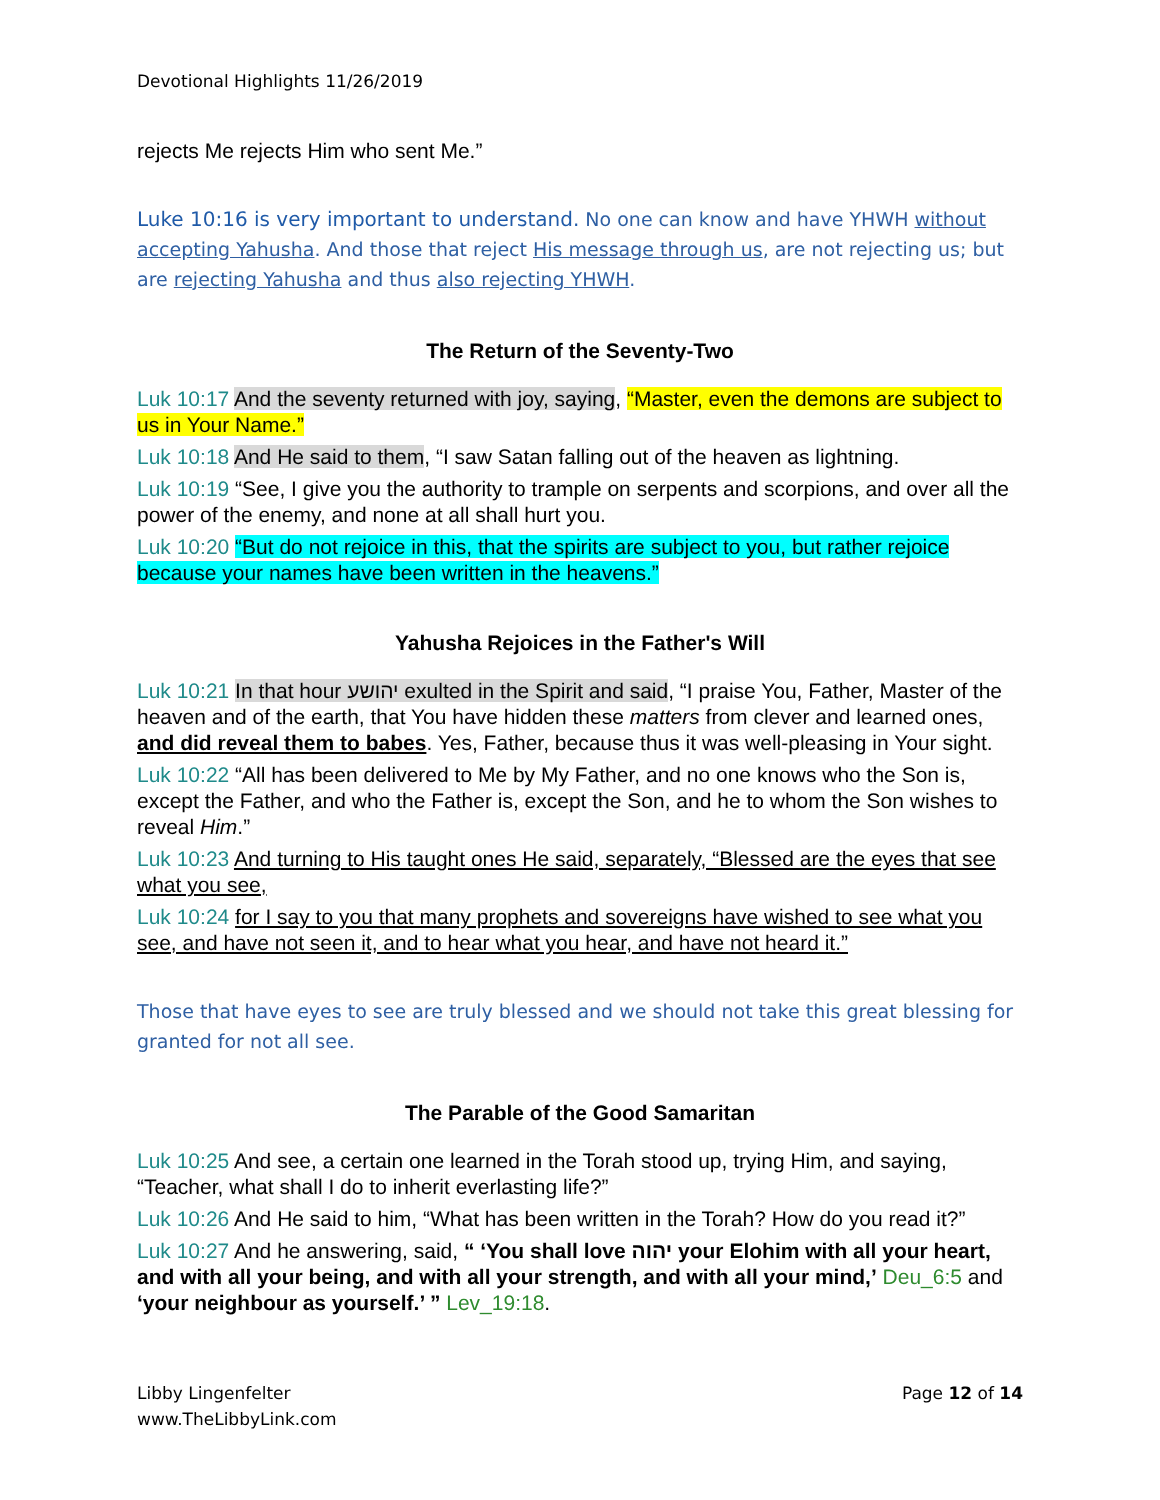Devotional Highlights 11/26/2019
rejects Me rejects Him who sent Me.”
Luke 10:16 is very important to understand. No one can know and have YHWH without accepting Yahusha. And those that reject His message through us, are not rejecting us; but are rejecting Yahusha and thus also rejecting YHWH.
The Return of the Seventy-Two
Luk 10:17 And the seventy returned with joy, saying, “Master, even the demons are subject to us in Your Name.”
Luk 10:18 And He said to them, “I saw Satan falling out of the heaven as lightning.
Luk 10:19 “See, I give you the authority to trample on serpents and scorpions, and over all the power of the enemy, and none at all shall hurt you.
Luk 10:20 “But do not rejoice in this, that the spirits are subject to you, but rather rejoice because your names have been written in the heavens.”
Yahusha Rejoices in the Father's Will
Luk 10:21 In that hour יהושע exulted in the Spirit and said, “I praise You, Father, Master of the heaven and of the earth, that You have hidden these matters from clever and learned ones, and did reveal them to babes. Yes, Father, because thus it was well-pleasing in Your sight.
Luk 10:22 “All has been delivered to Me by My Father, and no one knows who the Son is, except the Father, and who the Father is, except the Son, and he to whom the Son wishes to reveal Him.”
Luk 10:23 And turning to His taught ones He said, separately, “Blessed are the eyes that see what you see,
Luk 10:24 for I say to you that many prophets and sovereigns have wished to see what you see, and have not seen it, and to hear what you hear, and have not heard it.”
Those that have eyes to see are truly blessed and we should not take this great blessing for granted for not all see.
The Parable of the Good Samaritan
Luk 10:25 And see, a certain one learned in the Torah stood up, trying Him, and saying, “Teacher, what shall I do to inherit everlasting life?”
Luk 10:26 And He said to him, “What has been written in the Torah? How do you read it?”
Luk 10:27 And he answering, said, “ ‘You shall love יהוה your Elohim with all your heart, and with all your being, and with all your strength, and with all your mind,’ Deu_6:5 and ‘your neighbour as yourself.’ ” Lev_19:18.
Libby Lingenfelter
www.TheLibbyLink.com
Page 12 of 14